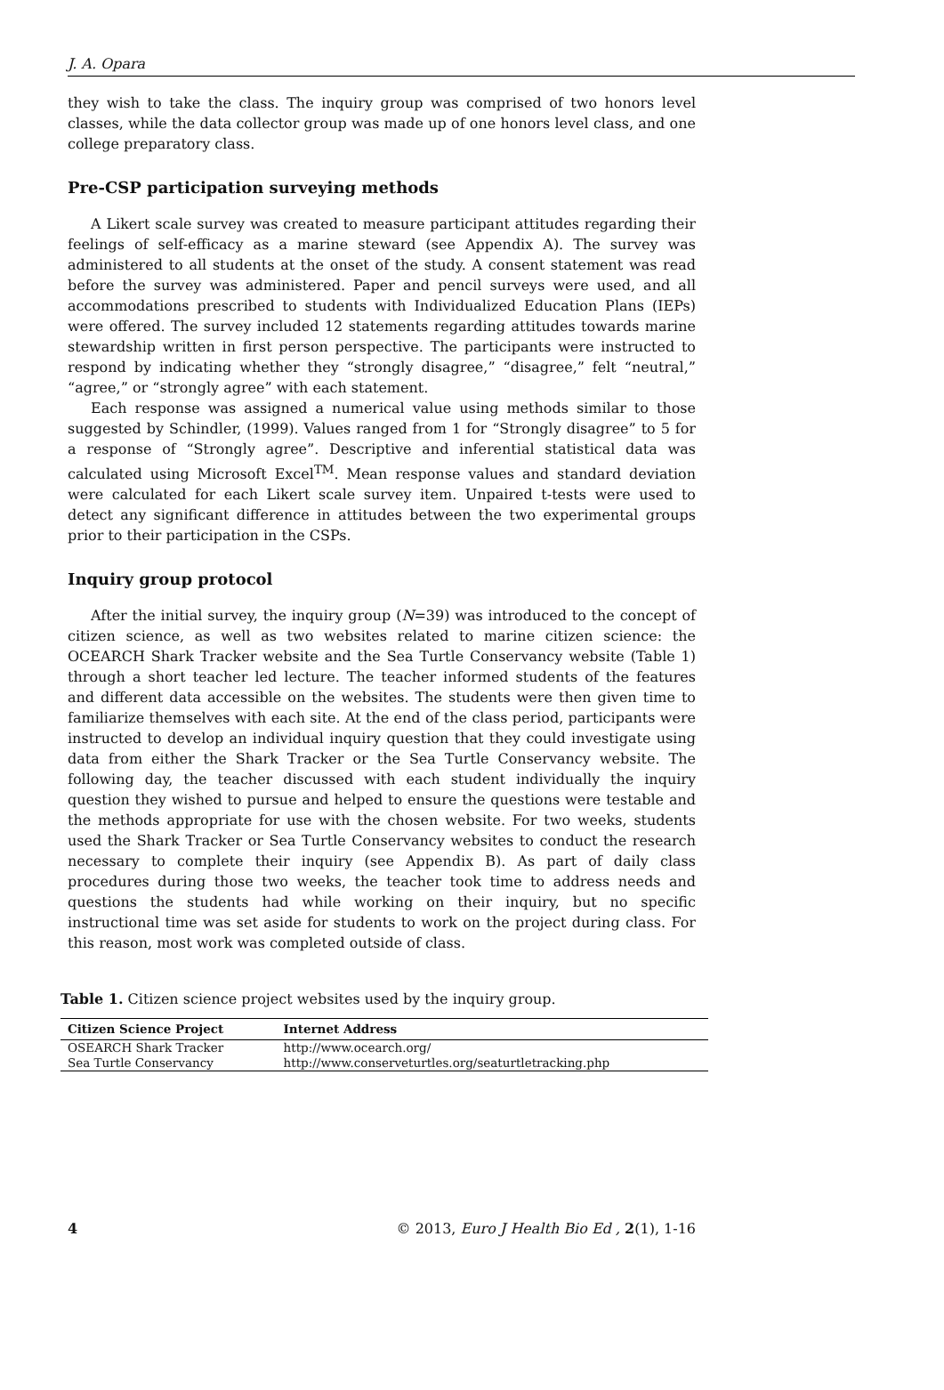J. A. Opara
they wish to take the class. The inquiry group was comprised of two honors level classes, while the data collector group was made up of one honors level class, and one college preparatory class.
Pre-CSP participation surveying methods
A Likert scale survey was created to measure participant attitudes regarding their feelings of self-efficacy as a marine steward (see Appendix A). The survey was administered to all students at the onset of the study. A consent statement was read before the survey was administered. Paper and pencil surveys were used, and all accommodations prescribed to students with Individualized Education Plans (IEPs) were offered. The survey included 12 statements regarding attitudes towards marine stewardship written in first person perspective. The participants were instructed to respond by indicating whether they “strongly disagree,” “disagree,” felt “neutral,” “agree,” or “strongly agree” with each statement.
Each response was assigned a numerical value using methods similar to those suggested by Schindler, (1999). Values ranged from 1 for “Strongly disagree” to 5 for a response of “Strongly agree”. Descriptive and inferential statistical data was calculated using Microsoft Excel<sup>TM</sup>. Mean response values and standard deviation were calculated for each Likert scale survey item. Unpaired t-tests were used to detect any significant difference in attitudes between the two experimental groups prior to their participation in the CSPs.
Inquiry group protocol
After the initial survey, the inquiry group (N=39) was introduced to the concept of citizen science, as well as two websites related to marine citizen science: the OCEARCH Shark Tracker website and the Sea Turtle Conservancy website (Table 1) through a short teacher led lecture. The teacher informed students of the features and different data accessible on the websites. The students were then given time to familiarize themselves with each site. At the end of the class period, participants were instructed to develop an individual inquiry question that they could investigate using data from either the Shark Tracker or the Sea Turtle Conservancy website. The following day, the teacher discussed with each student individually the inquiry question they wished to pursue and helped to ensure the questions were testable and the methods appropriate for use with the chosen website. For two weeks, students used the Shark Tracker or Sea Turtle Conservancy websites to conduct the research necessary to complete their inquiry (see Appendix B). As part of daily class procedures during those two weeks, the teacher took time to address needs and questions the students had while working on their inquiry, but no specific instructional time was set aside for students to work on the project during class. For this reason, most work was completed outside of class.
Table 1. Citizen science project websites used by the inquiry group.
| Citizen Science Project | Internet Address |
| --- | --- |
| OSEARCH Shark Tracker | http://www.ocearch.org/ |
| Sea Turtle Conservancy | http://www.conserveturtles.org/seaturtletracking.php |
4 © 2013, Euro J Health Bio Ed , 2(1), 1-16